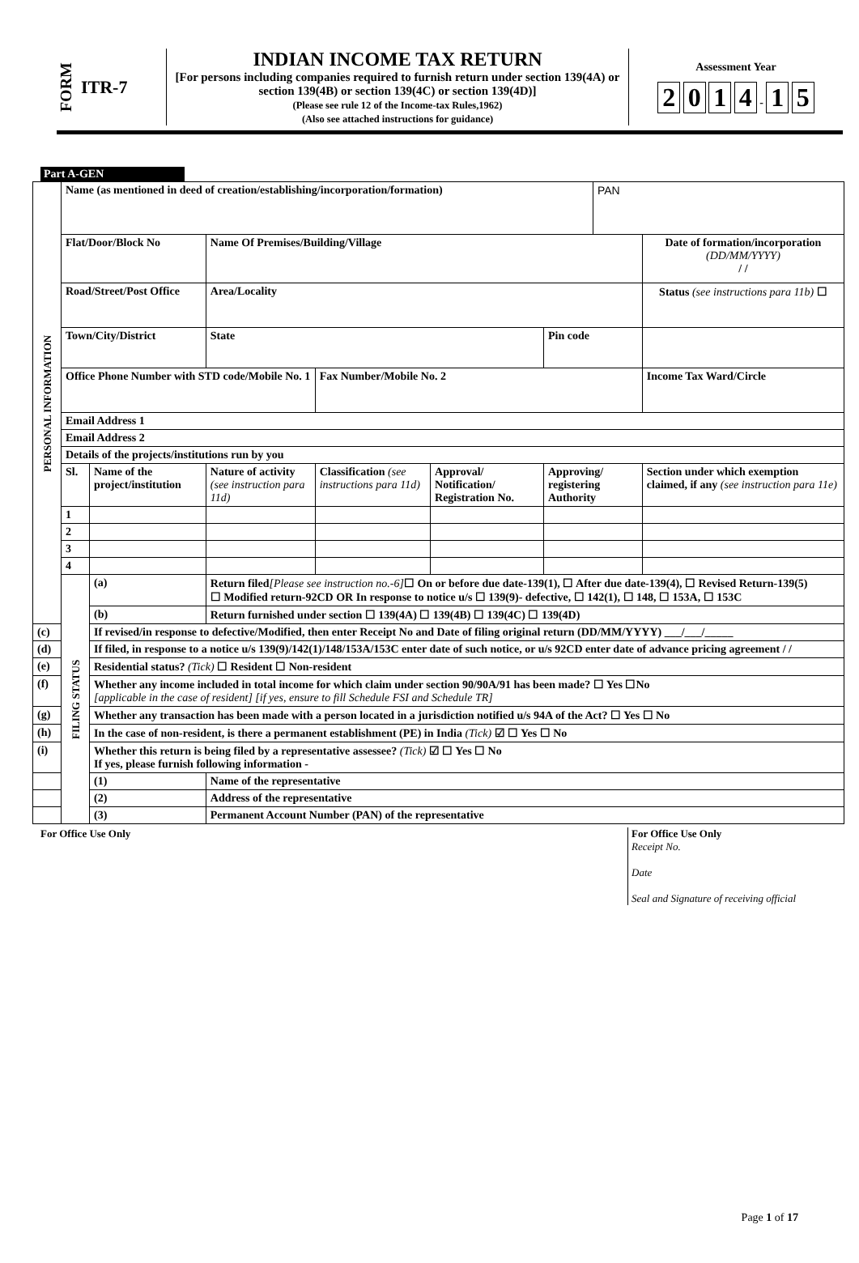FORM
ITR-7
INDIAN INCOME TAX RETURN
[For persons including companies required to furnish return under section 139(4A) or section 139(4B) or section 139(4C) or section 139(4D)]
(Please see rule 12 of the Income-tax Rules,1962)
(Also see attached instructions for guidance)
Assessment Year
2 0 1 4 - 1 5
Part A-GEN
| PERSONAL INFORMATION | Name (as mentioned in deed of creation/establishing/incorporation/formation) | | | | | | PAN | |
| | Flat/Door/Block No | | Name Of Premises/Building/Village | | | | | Date of formation/incorporation (DD/MM/YYYY) / / |
| | Road/Street/Post Office | | Area/Locality | | | | | Status (see instructions para 11b) ☐ |
| | Town/City/District | | State | | | Pin code | | |
| | Office Phone Number with STD code/Mobile No. 1 | | | Fax Number/Mobile No. 2 | | | | Income Tax Ward/Circle |
| | Email Address 1 | | | | | | | |
| | Email Address 2 | | | | | | | |
| | Details of the projects/institutions run by you | | | | | | | |
| | Sl. | Name of the project/institution | Nature of activity (see instruction para 11d) | Classification (see instructions para 11d) | Approval/ Notification/ Registration No. | Approving/ registering Authority | | Section under which exemption claimed, if any (see instruction para 11e) |
| | 1 | | | | | | | |
| | 2 | | | | | | | |
| | 3 | | | | | | | |
| | 4 | | | | | | | |
| | FILING STATUS | (a) | Return filed [Please see instruction no.-6] ☐ On or before due date-139(1), ☐ After due date-139(4), ☐ Revised Return-139(5) ☐ Modified return-92CD OR In response to notice u/s ☐ 139(9)- defective, ☐ 142(1), ☐ 148, ☐ 153A, ☐ 153C | | | | | |
| | | (b) | Return furnished under section ☐ 139(4A) ☐ 139(4B) ☐ 139(4C) ☐ 139(4D) | | | | | |
| (c) | | If revised/in response to defective/Modified, then enter Receipt No and Date of filing original return (DD/MM/YYYY) ___/___/_____ | | | | | | |
| (d) | | If filed, in response to a notice u/s 139(9)/142(1)/148/153A/153C enter date of such notice, or u/s 92CD enter date of advance pricing agreement / / | | | | | | |
| (e) | | Residential status? (Tick) ☐ Resident ☐ Non-resident | | | | | | |
| (f) | | Whether any income included in total income for which claim under section 90/90A/91 has been made? ☐ Yes ☐No [applicable in the case of resident] [if yes, ensure to fill Schedule FSI and Schedule TR] | | | | | | |
| (g) | | Whether any transaction has been made with a person located in a jurisdiction notified u/s 94A of the Act? ☐ Yes ☐ No | | | | | | |
| (h) | | In the case of non-resident, is there a permanent establishment (PE) in India (Tick) ☑ ☐ Yes ☐ No | | | | | | |
| (i) | | Whether this return is being filed by a representative assessee? (Tick) ☑ ☐ Yes ☐ No If yes, please furnish following information - | | | | | | |
| | | (1) | Name of the representative | | | | | |
| | | (2) | Address of the representative | | | | | |
| | | (3) | Permanent Account Number (PAN) of the representative | | | | | |
For Office Use Only For Office Use Only
Receipt No.
Date
Seal and Signature of receiving official
Page 1 of 17